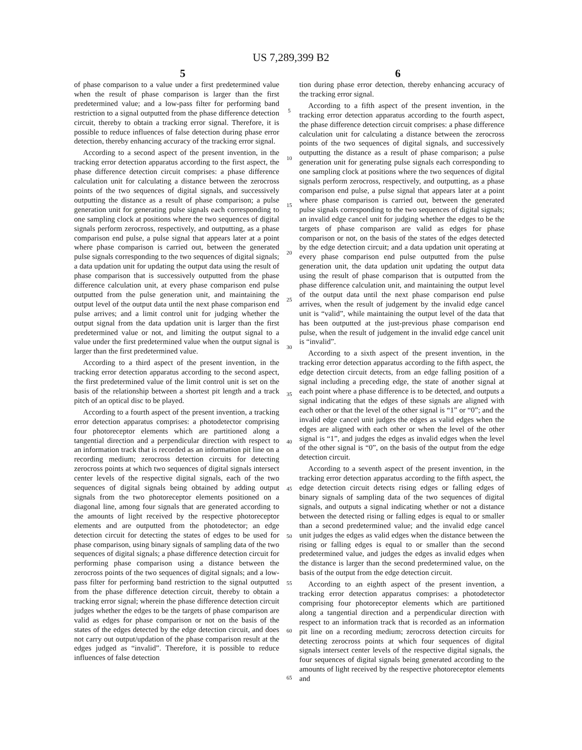US 7,289,399 B2
5 6
of phase comparison to a value under a first predetermined value when the result of phase comparison is larger than the first predetermined value; and a low-pass filter for performing band restriction to a signal outputted from the phase difference detection circuit, thereby to obtain a tracking error signal. Therefore, it is possible to reduce influences of false detection during phase error detection, thereby enhancing accuracy of the tracking error signal.
According to a second aspect of the present invention, in the tracking error detection apparatus according to the first aspect, the phase difference detection circuit comprises: a phase difference calculation unit for calculating a distance between the zerocross points of the two sequences of digital signals, and successively outputting the distance as a result of phase comparison; a pulse generation unit for generating pulse signals each corresponding to one sampling clock at positions where the two sequences of digital signals perform zerocross, respectively, and outputting, as a phase comparison end pulse, a pulse signal that appears later at a point where phase comparison is carried out, between the generated pulse signals corresponding to the two sequences of digital signals; a data updation unit for updating the output data using the result of phase comparison that is successively outputted from the phase difference calculation unit, at every phase comparison end pulse outputted from the pulse generation unit, and maintaining the output level of the output data until the next phase comparison end pulse arrives; and a limit control unit for judging whether the output signal from the data updation unit is larger than the first predetermined value or not, and limiting the output signal to a value under the first predetermined value when the output signal is larger than the first predetermined value.
According to a third aspect of the present invention, in the tracking error detection apparatus according to the second aspect, the first predetermined value of the limit control unit is set on the basis of the relationship between a shortest pit length and a track pitch of an optical disc to be played.
According to a fourth aspect of the present invention, a tracking error detection apparatus comprises: a photodetector comprising four photoreceptor elements which are partitioned along a tangential direction and a perpendicular direction with respect to an information track that is recorded as an information pit line on a recording medium; zerocross detection circuits for detecting zerocross points at which two sequences of digital signals intersect center levels of the respective digital signals, each of the two sequences of digital signals being obtained by adding output signals from the two photoreceptor elements positioned on a diagonal line, among four signals that are generated according to the amounts of light received by the respective photoreceptor elements and are outputted from the photodetector; an edge detection circuit for detecting the states of edges to be used for phase comparison, using binary signals of sampling data of the two sequences of digital signals; a phase difference detection circuit for performing phase comparison using a distance between the zerocross points of the two sequences of digital signals; and a low-pass filter for performing band restriction to the signal outputted from the phase difference detection circuit, thereby to obtain a tracking error signal; wherein the phase difference detection circuit judges whether the edges to be the targets of phase comparison are valid as edges for phase comparison or not on the basis of the states of the edges detected by the edge detection circuit, and does not carry out output/updation of the phase comparison result at the edges judged as “invalid”. Therefore, it is possible to reduce influences of false detection
5
10
15
20
25
30
35
40
45
50
55
60
65
tion during phase error detection, thereby enhancing accuracy of the tracking error signal.
According to a fifth aspect of the present invention, in the tracking error detection apparatus according to the fourth aspect, the phase difference detection circuit comprises: a phase difference calculation unit for calculating a distance between the zerocross points of the two sequences of digital signals, and successively outputting the distance as a result of phase comparison; a pulse generation unit for generating pulse signals each corresponding to one sampling clock at positions where the two sequences of digital signals perform zerocross, respectively, and outputting, as a phase comparison end pulse, a pulse signal that appears later at a point where phase comparison is carried out, between the generated pulse signals corresponding to the two sequences of digital signals; an invalid edge cancel unit for judging whether the edges to be the targets of phase comparison are valid as edges for phase comparison or not, on the basis of the states of the edges detected by the edge detection circuit; and a data updation unit operating at every phase comparison end pulse outputted from the pulse generation unit, the data updation unit updating the output data using the result of phase comparison that is outputted from the phase difference calculation unit, and maintaining the output level of the output data until the next phase comparison end pulse arrives, when the result of judgement by the invalid edge cancel unit is “valid”, while maintaining the output level of the data that has been outputted at the just-previous phase comparison end pulse, when the result of judgement in the invalid edge cancel unit is “invalid”.
According to a sixth aspect of the present invention, in the tracking error detection apparatus according to the fifth aspect, the edge detection circuit detects, from an edge falling position of a signal including a preceding edge, the state of another signal at each point where a phase difference is to be detected, and outputs a signal indicating that the edges of these signals are aligned with each other or that the level of the other signal is “1” or “0”; and the invalid edge cancel unit judges the edges as valid edges when the edges are aligned with each other or when the level of the other signal is “1”, and judges the edges as invalid edges when the level of the other signal is “0”, on the basis of the output from the edge detection circuit.
According to a seventh aspect of the present invention, in the tracking error detection apparatus according to the fifth aspect, the edge detection circuit detects rising edges or falling edges of binary signals of sampling data of the two sequences of digital signals, and outputs a signal indicating whether or not a distance between the detected rising or falling edges is equal to or smaller than a second predetermined value; and the invalid edge cancel unit judges the edges as valid edges when the distance between the rising or falling edges is equal to or smaller than the second predetermined value, and judges the edges as invalid edges when the distance is larger than the second predetermined value, on the basis of the output from the edge detection circuit.
According to an eighth aspect of the present invention, a tracking error detection apparatus comprises: a photodetector comprising four photoreceptor elements which are partitioned along a tangential direction and a perpendicular direction with respect to an information track that is recorded as an information pit line on a recording medium; zerocross detection circuits for detecting zerocross points at which four sequences of digital signals intersect center levels of the respective digital signals, the four sequences of digital signals being generated according to the amounts of light received by the respective photoreceptor elements and